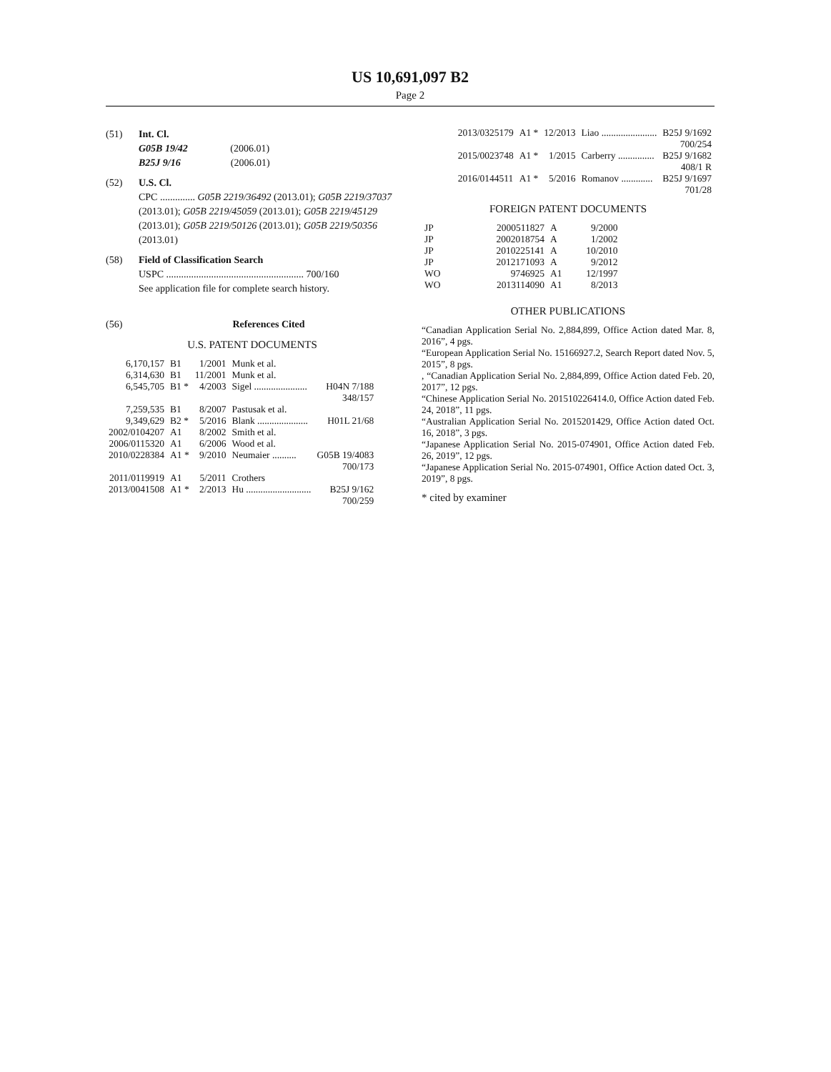US 10,691,097 B2
Page 2
(51) Int. Cl.
G05B 19/42 (2006.01)
B25J 9/16 (2006.01)
(52) U.S. Cl.
CPC .............. G05B 2219/36492 (2013.01); G05B 2219/37037 (2013.01); G05B 2219/45059 (2013.01); G05B 2219/45129 (2013.01); G05B 2219/50126 (2013.01); G05B 2219/50356 (2013.01)
(58) Field of Classification Search
USPC ....................................................... 700/160
See application file for complete search history.
(56) References Cited
U.S. PATENT DOCUMENTS
| 6,170,157 | B1 | 1/2001 | Munk et al. | |
| 6,314,630 | B1 | 11/2001 | Munk et al. | |
| 6,545,705 | B1 * | 4/2003 | Sigel ...................... | H04N 7/188 348/157 |
| 7,259,535 | B1 | 8/2007 | Pastusak et al. | |
| 9,349,629 | B2 * | 5/2016 | Blank ..................... | H01L 21/68 |
| 2002/0104207 | A1 | 8/2002 | Smith et al. | |
| 2006/0115320 | A1 | 6/2006 | Wood et al. | |
| 2010/0228384 | A1 * | 9/2010 | Neumaier .......... | G05B 19/4083 700/173 |
| 2011/0119919 | A1 | 5/2011 | Crothers | |
| 2013/0041508 | A1 * | 2/2013 | Hu ........................... | B25J 9/162 700/259 |
| 2013/0325179 | A1 * | 12/2013 | Liao ....................... | B25J 9/1692 700/254 |
| 2015/0023748 | A1 * | 1/2015 | Carberry ............... | B25J 9/1682 408/1 R |
| 2016/0144511 | A1 * | 5/2016 | Romanov ............. | B25J 9/1697 701/28 |
FOREIGN PATENT DOCUMENTS
| JP | 2000511827 | A | 9/2000 |
| JP | 2002018754 | A | 1/2002 |
| JP | 2010225141 | A | 10/2010 |
| JP | 2012171093 | A | 9/2012 |
| WO | 9746925 | A1 | 12/1997 |
| WO | 2013114090 | A1 | 8/2013 |
OTHER PUBLICATIONS
“Canadian Application Serial No. 2,884,899, Office Action dated Mar. 8, 2016”, 4 pgs.
“European Application Serial No. 15166927.2, Search Report dated Nov. 5, 2015”, 8 pgs.
, “Canadian Application Serial No. 2,884,899, Office Action dated Feb. 20, 2017”, 12 pgs.
“Chinese Application Serial No. 201510226414.0, Office Action dated Feb. 24, 2018”, 11 pgs.
“Australian Application Serial No. 2015201429, Office Action dated Oct. 16, 2018”, 3 pgs.
“Japanese Application Serial No. 2015-074901, Office Action dated Feb. 26, 2019”, 12 pgs.
“Japanese Application Serial No. 2015-074901, Office Action dated Oct. 3, 2019”, 8 pgs.
* cited by examiner